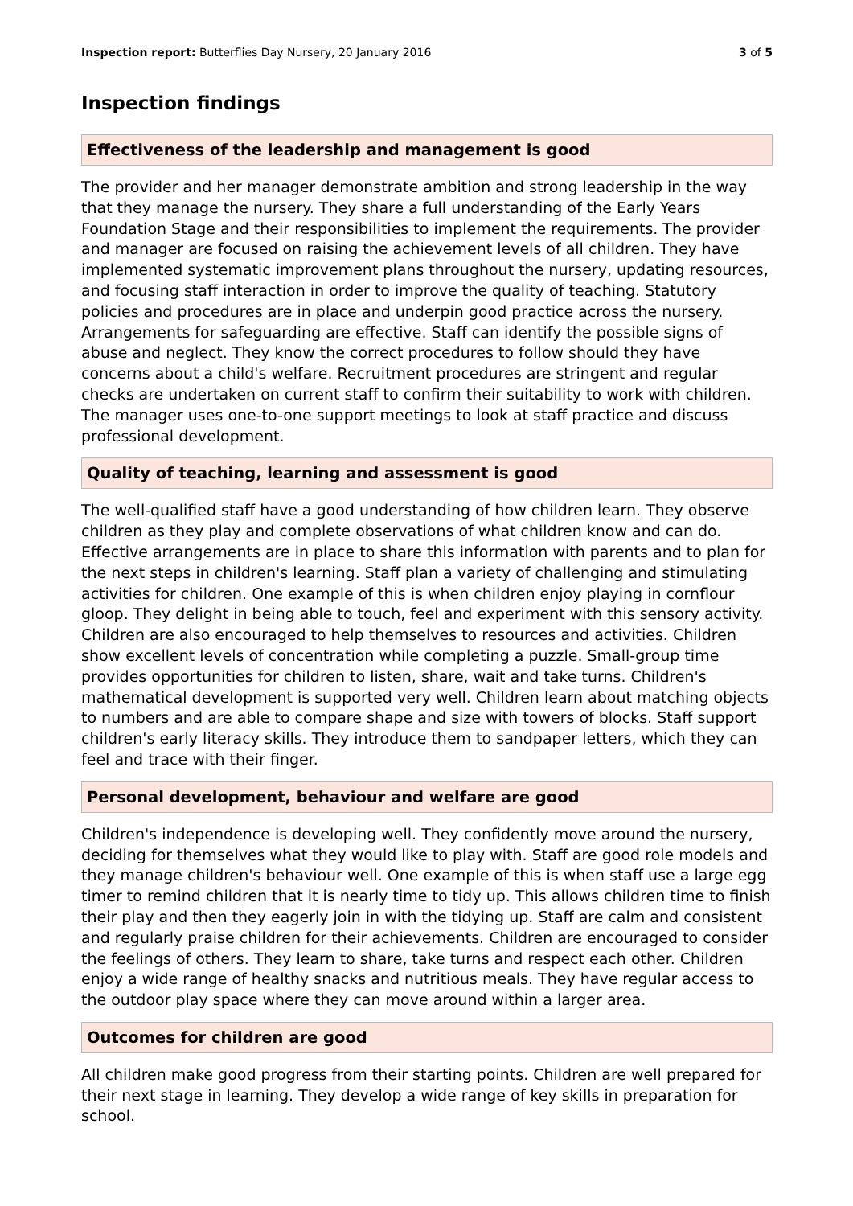Inspection report: Butterflies Day Nursery, 20 January 2016 3 of 5
Inspection findings
Effectiveness of the leadership and management is good
The provider and her manager demonstrate ambition and strong leadership in the way that they manage the nursery. They share a full understanding of the Early Years Foundation Stage and their responsibilities to implement the requirements. The provider and manager are focused on raising the achievement levels of all children. They have implemented systematic improvement plans throughout the nursery, updating resources, and focusing staff interaction in order to improve the quality of teaching. Statutory policies and procedures are in place and underpin good practice across the nursery. Arrangements for safeguarding are effective. Staff can identify the possible signs of abuse and neglect. They know the correct procedures to follow should they have concerns about a child's welfare. Recruitment procedures are stringent and regular checks are undertaken on current staff to confirm their suitability to work with children. The manager uses one-to-one support meetings to look at staff practice and discuss professional development.
Quality of teaching, learning and assessment is good
The well-qualified staff have a good understanding of how children learn. They observe children as they play and complete observations of what children know and can do. Effective arrangements are in place to share this information with parents and to plan for the next steps in children's learning. Staff plan a variety of challenging and stimulating activities for children. One example of this is when children enjoy playing in cornflour gloop. They delight in being able to touch, feel and experiment with this sensory activity. Children are also encouraged to help themselves to resources and activities. Children show excellent levels of concentration while completing a puzzle. Small-group time provides opportunities for children to listen, share, wait and take turns. Children's mathematical development is supported very well. Children learn about matching objects to numbers and are able to compare shape and size with towers of blocks. Staff support children's early literacy skills. They introduce them to sandpaper letters, which they can feel and trace with their finger.
Personal development, behaviour and welfare are good
Children's independence is developing well. They confidently move around the nursery, deciding for themselves what they would like to play with. Staff are good role models and they manage children's behaviour well. One example of this is when staff use a large egg timer to remind children that it is nearly time to tidy up. This allows children time to finish their play and then they eagerly join in with the tidying up. Staff are calm and consistent and regularly praise children for their achievements. Children are encouraged to consider the feelings of others. They learn to share, take turns and respect each other. Children enjoy a wide range of healthy snacks and nutritious meals. They have regular access to the outdoor play space where they can move around within a larger area.
Outcomes for children are good
All children make good progress from their starting points. Children are well prepared for their next stage in learning. They develop a wide range of key skills in preparation for school.